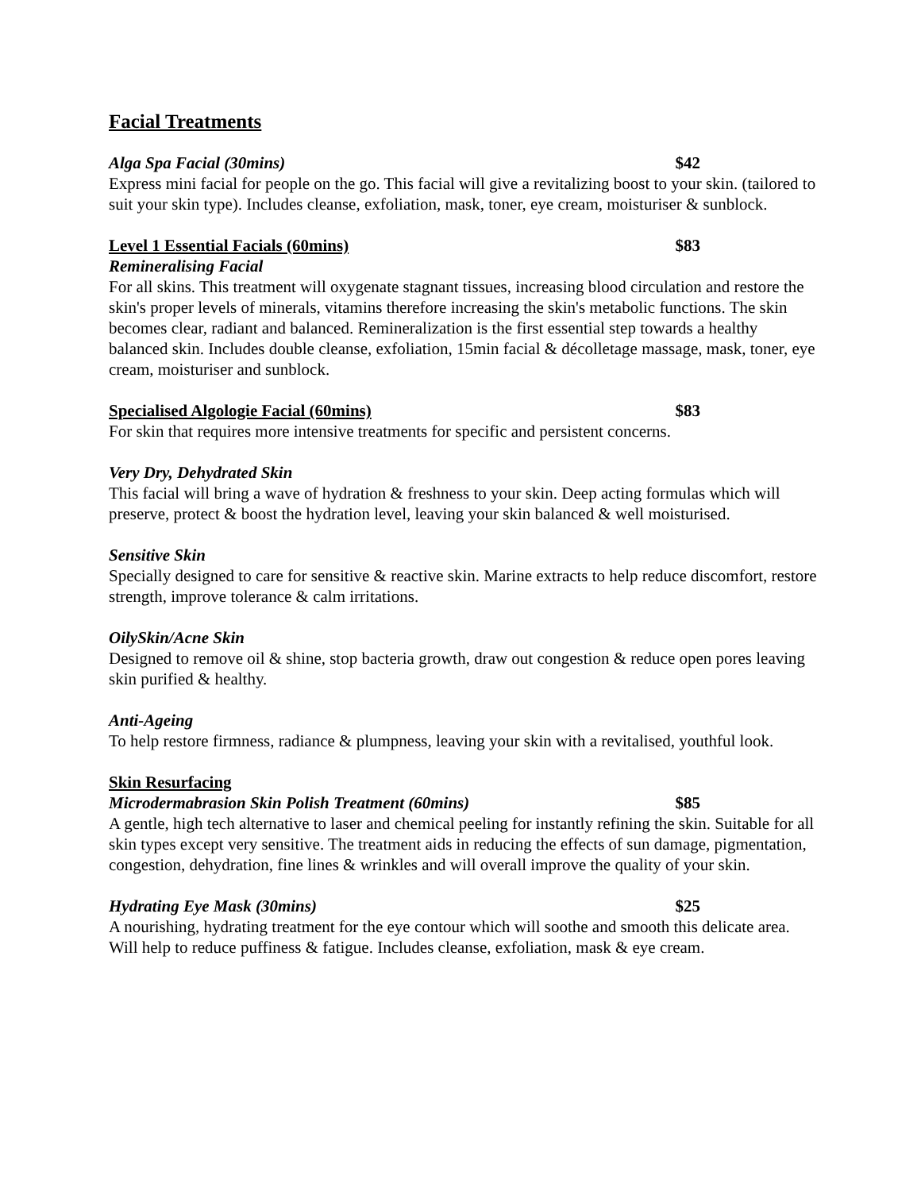Facial Treatments
Alga Spa Facial (30mins) $42
Express mini facial for people on the go. This facial will give a revitalizing boost to your skin. (tailored to suit your skin type). Includes cleanse, exfoliation, mask, toner, eye cream, moisturiser & sunblock.
Level 1 Essential Facials (60mins) $83
Remineralising Facial
For all skins. This treatment will oxygenate stagnant tissues, increasing blood circulation and restore the skin's proper levels of minerals, vitamins therefore increasing the skin's metabolic functions. The skin becomes clear, radiant and balanced. Remineralization is the first essential step towards a healthy balanced skin. Includes double cleanse, exfoliation, 15min facial & décolletage massage, mask, toner, eye cream, moisturiser and sunblock.
Specialised Algologie Facial (60mins) $83
For skin that requires more intensive treatments for specific and persistent concerns.
Very Dry, Dehydrated Skin
This facial will bring a wave of hydration & freshness to your skin. Deep acting formulas which will preserve, protect & boost the hydration level, leaving your skin balanced & well moisturised.
Sensitive Skin
Specially designed to care for sensitive & reactive skin. Marine extracts to help reduce discomfort, restore strength, improve tolerance & calm irritations.
OilySkin/Acne Skin
Designed to remove oil & shine, stop bacteria growth, draw out congestion & reduce open pores leaving skin purified & healthy.
Anti-Ageing
To help restore firmness, radiance & plumpness, leaving your skin with a revitalised, youthful look.
Skin Resurfacing
Microdermabrasion Skin Polish Treatment (60mins) $85
A gentle, high tech alternative to laser and chemical peeling for instantly refining the skin. Suitable for all skin types except very sensitive. The treatment aids in reducing the effects of sun damage, pigmentation, congestion, dehydration, fine lines & wrinkles and will overall improve the quality of your skin.
Hydrating Eye Mask (30mins) $25
A nourishing, hydrating treatment for the eye contour which will soothe and smooth this delicate area. Will help to reduce puffiness & fatigue. Includes cleanse, exfoliation, mask & eye cream.